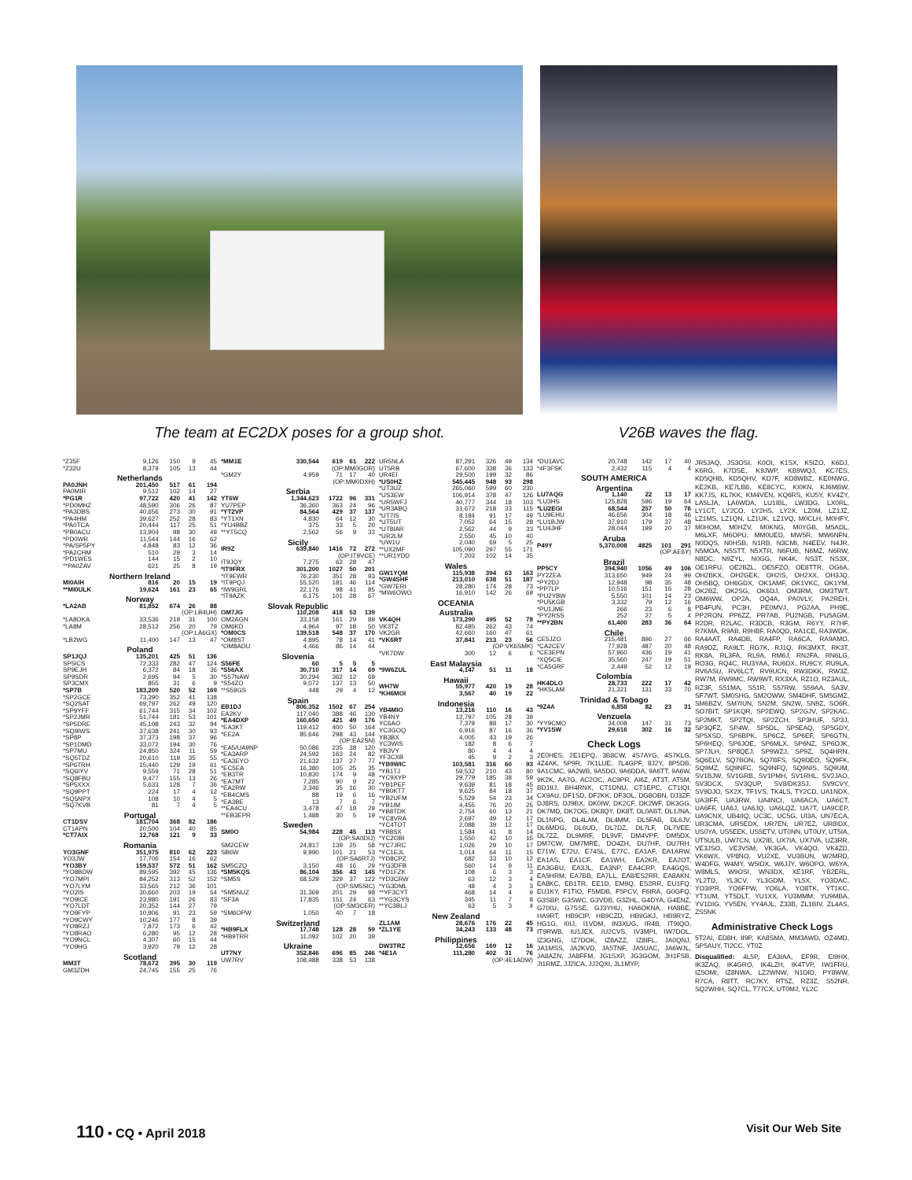The team at EC2DX poses for a group shot.
V26B waves the flag.
| *Z35F | 9,126 | 150 | 9 | 45 |
| *Z32U | 8,379 | 105 | 13 | 44 |
| Netherlands | | | | |
| PA0JNH | 201,450 | 517 | 61 | 194 |
| PA0MIR | 9,512 | 102 | 14 | 27 |
| *PG1R | 97,722 | 420 | 41 | 142 |
| *PD0MHZ | 48,590 | 306 | 26 | 87 |
| *PA3DBS | 40,656 | 273 | 30 | 91 |
| *PA4HM | 39,627 | 252 | 28 | 83 |
| *PA0TCA | 20,444 | 117 | 25 | 51 |
| *PB0ACU | 13,904 | 98 | 30 | 49 |
| *PD0WR | 11,544 | 144 | 16 | 62 |
| *PA/SP5PY | 4,848 | 83 | 12 | 36 |
| *PA2CHM | 510 | 29 | 3 | 14 |
| *PD1WES | 144 | 15 | 2 | 10 |
| **PA0ZAV | 621 | 25 | 8 | 19 |
| Northern Ireland | | | | |
| MI0AIH | 816 | 20 | 15 | 19 |
| **MI0ULK | 19,624 | 161 | 23 | 65 |
| Norway | | | | |
| *LA2AB | 81,852 | 674 | 26 | 88 |
| (OP:LB4UH) | | | | |
| *LA8OKA | 33,536 | 219 | 31 | 100 |
| *LA8M | 28,512 | 256 | 20 | 79 |
| (OP:LA6GX) | | | | |
| *LB2WG | 11,400 | 147 | 13 | 47 |
| Poland | | | | |
| SP1JQJ | 135,201 | 425 | 51 | 136 |
| SP5ICS | 72,333 | 282 | 47 | 124 |
| SP9EJH | 6,372 | 84 | 18 | 36 |
| SP9SDR | 2,695 | 94 | 5 | 30 |
| SP3CMX | 855 | 31 | 6 | 9 |
| *SP7B | 183,209 | 520 | 52 | 169 |
| *SP2GCE | 73,390 | 352 | 41 | 138 |
| *SQ2SAT | 69,797 | 262 | 49 | 120 |
| *SP9YFF | 61,744 | 315 | 34 | 102 |
| *SP2JMR | 51,744 | 181 | 53 | 101 |
| *SP5DRE | 45,108 | 243 | 32 | 94 |
| *SQ9IWS | 37,638 | 241 | 30 | 93 |
| *SP8P | 37,373 | 198 | 37 | 96 |
| *SP1DMD | 33,072 | 194 | 30 | 76 |
| *SP7MU | 24,850 | 324 | 11 | 59 |
| *SQ5TDZ | 20,610 | 119 | 35 | 55 |
| *SP6TRH | 15,440 | 129 | 19 | 61 |
| *SQ6IYV | 9,559 | 71 | 28 | 51 |
| *SQ8FBU | 9,477 | 155 | 13 | 26 |
| *SP5XXX | 5,633 | 128 | 7 | 36 |
| *SQ9PPT | 224 | 17 | 4 | 12 |
| *SQ5NPX | 108 | 10 | 4 | 5 |
| *SQ7KVB | 81 | 7 | 4 | 5 |
| Portugal | | | | |
| CT1DSV | 181,704 | 368 | 82 | 186 |
| CT1APN | 20,500 | 104 | 40 | 85 |
| *CT7AIX | 12,768 | 121 | 9 | 33 |
| Romania | | | | |
| YO3GNF | 351,975 | 810 | 62 | 223 |
| YO3JW | 17,706 | 154 | 16 | 62 |
| *YO3BY | 159,537 | 572 | 51 | 162 |
| *YO8BDW | 89,595 | 392 | 45 | 136 |
| *YO7MPI | 84,252 | 313 | 52 | 152 |
| *YO7LYM | 33,565 | 212 | 36 | 101 |
| *YO2IS | 30,660 | 203 | 19 | 54 |
| *YO9ICE | 23,980 | 191 | 26 | 83 |
| *YO7LDT | 20,352 | 144 | 27 | 79 |
| *YO9FYP | 10,906 | 91 | 23 | 59 |
| *YO9CWY | 10,246 | 177 | 8 | 39 |
| *YO8RZJ | 7,872 | 173 | 6 | 42 |
| *YO8RAO | 6,280 | 95 | 12 | 28 |
| *YO9NCL | 4,307 | 60 | 15 | 44 |
| *YO9HG | 3,920 | 79 | 12 | 28 |
| Scotland | | | | |
| MM3T | 78,672 | 395 | 30 | 119 |
| GM3ZDH | 24,745 | 155 | 25 | 76 |
| *MM1E | 330,544 | 619 | 61 | 222 |
| (OP:MM0GOR) | | | | |
| *GM2Y | 4,959 | 71 | 17 | 40 |
| (OP:MM0DXH) | | | | |
| Serbia | | | | |
| YT6W | 1,344,623 | 1722 | 96 | 331 |
| YU7PEP | 36,360 | 363 | 24 | 96 |
| *YT2VP | 84,564 | 429 | 37 | 137 |
| *YT1XN | 4,830 | 64 | 12 | 30 |
| *YU4BBZ | 375 | 33 | 5 | 20 |
| **YT5CQ | 2,562 | 56 | 9 | 33 |
| Sicily | | | | |
| IR9Z | 639,840 | 1416 | 72 | 272 |
| (OP:IT9VCE) | | | | |
| IT9JQY | 7,275 | 62 | 28 | 47 |
| *IT9FRX | 301,200 | 1027 | 50 | 201 |
| *IT9EWR | 76,230 | 351 | 28 | 93 |
| *IT9PQJ | 55,520 | 181 | 46 | 114 |
| *IW9GRL | 22,176 | 98 | 41 | 85 |
| *IT9AZK | 6,175 | 101 | 28 | 67 |
| Slovak Republic | | | | |
| OM7JG | 110,208 | 418 | 53 | 139 |
| OM2AGN | 33,158 | 161 | 29 | 89 |
| OM6KD | 4,964 | 97 | 18 | 50 |
| *OM0CS | 139,518 | 548 | 37 | 170 |
| *OM8ST | 4,895 | 78 | 14 | 41 |
| *OM8ADU | 4,466 | 86 | 14 | 44 |
| Slovenia | | | | |
| S56FE | 60 | 5 | 5 | 5 |
| *S56AX | 30,710 | 317 | 14 | 69 |
| *S57NAW | 30,294 | 362 | 12 | 69 |
| *S54ZO | 9,072 | 137 | 13 | 50 |
| **S59GS | 448 | 29 | 4 | 12 |
| Spain | | | | |
| EB1DJ | 806,352 | 1502 | 67 | 254 |
| EA2KV | 117,040 | 388 | 46 | 130 |
| *EA4DXP | 160,650 | 421 | 49 | 176 |
| *EA3KT | 119,412 | 400 | 50 | 164 |
| *EE2A | 85,646 | 298 | 43 | 144 |
| (OP:EA2SN) | | | | |
| *EA5/UA9NP | 50,086 | 235 | 38 | 120 |
| *EA3ARP | 24,592 | 163 | 24 | 82 |
| *EA3EYO | 21,632 | 137 | 27 | 77 |
| *EC5EA | 16,380 | 105 | 25 | 35 |
| *EB3TR | 10,830 | 174 | 9 | 48 |
| *EA7MT | 7,285 | 90 | 9 | 22 |
| *EA2RW | 2,346 | 35 | 16 | 30 |
| *EB4CMS | 88 | 19 | 6 | 16 |
| *EA3BE | 13 | 7 | 6 | 7 |
| **EA4CU | 3,478 | 47 | 18 | 29 |
| **EB3EPR | 1,488 | 30 | 5 | 19 |
| Sweden | | | | |
| SM0O | 54,984 | 228 | 45 | 113 |
| (OP:SA0DIJ) | | | | |
| SM2CEW | 24,817 | 139 | 25 | 58 |
| SB6W | 9,990 | 101 | 21 | 53 |
| (OP:SA6RTJ) | | | | |
| SM5CZQ | 3,150 | 48 | 16 | 29 |
| *SM5KQS | 86,104 | 356 | 43 | 145 |
| *SM5S | 68,529 | 329 | 37 | 122 |
| (OP:SM5SIC) | | | | |
| *SM5NUZ | 31,369 | 201 | 29 | 98 |
| *SF3A | 17,835 | 151 | 24 | 63 |
| (OP:SM3CER) | | | | |
| *SM6OPW | 1,050 | 40 | 7 | 18 |
| Switzerland | | | | |
| *HB9FLX | 17,748 | 128 | 28 | 59 |
| *HB9TRR | 11,092 | 102 | 20 | 39 |
| Ukraine | | | | |
| UT7NY | 352,846 | 696 | 85 | 246 |
| UW7RV | 108,488 | 338 | 53 | 138 |
| UR5NLA | 87,291 | 326 | 49 | 134 |
| UT5RB | 67,600 | 338 | 36 | 133 |
| UR4EI | 29,500 | 199 | 32 | 86 |
| *US0HZ | 545,445 | 948 | 93 | 298 |
| *UT3UZ | 265,060 | 599 | 60 | 230 |
| *US3EW | 106,914 | 378 | 47 | 126 |
| *UR5WFJ | 40,777 | 344 | 18 | 103 |
| *UR3ABQ | 31,672 | 218 | 33 | 115 |
| *UT7IS | 8,184 | 91 | 17 | 49 |
| *UT5UT | 7,052 | 64 | 15 | 28 |
| *UT8IAR | 2,562 | 44 | 9 | 33 |
| *UR2LM | 2,550 | 45 | 10 | 40 |
| *UW1U | 2,040 | 69 | 5 | 25 |
| **UX2MF | 105,090 | 297 | 55 | 171 |
| **UR1YDD | 7,203 | 102 | 14 | 35 |
| Wales | | | | |
| GW1YQM | 115,938 | 394 | 63 | 163 |
| *GW4SHF | 213,010 | 638 | 51 | 187 |
| *GW7ERI | 28,280 | 174 | 28 | 73 |
| *MW6OWO | 16,910 | 142 | 26 | 69 |
| OCEANIA | | | | |
| Australia | | | | |
| VK4QH | 173,290 | 495 | 52 | 78 |
| VK3TZ | 82,485 | 262 | 43 | 74 |
| VK2GR | 42,660 | 160 | 47 | 61 |
| *VK6RT | 37,841 | 213 | 23 | 56 |
| (OP:VK6SMK) | | | | |
| *VK7DW | 300 | 12 | 6 | 6 |
| East Malaysia | | | | |
| *9W6ZUL | 4,147 | 51 | 11 | 18 |
| Hawaii | | | | |
| WH7W | 55,977 | 420 | 19 | 28 |
| *KH6MOI | 3,567 | 40 | 19 | 22 |
| Indonesia | | | | |
| YB4MIO | 13,216 | 110 | 16 | 43 |
| YB4NY | 12,797 | 105 | 28 | 39 |
| YC6AO | 7,379 | 88 | 17 | 30 |
| YC3GOQ | 6,916 | 87 | 16 | 36 |
| YB3BX | 4,005 | 43 | 19 | 26 |
| YC3WIS | 182 | 8 | 6 | 7 |
| YB3VY | 80 | 4 | 4 | 4 |
| YF3CXB | 45 | 9 | 2 | 3 |
| *YB9WIC | 103,581 | 316 | 60 | 93 |
| *YB1TJ | 59,532 | 210 | 43 | 80 |
| *YC9XYP | 29,779 | 185 | 38 | 59 |
| *YB1PEF | 9,639 | 81 | 18 | 45 |
| *YB0KTT | 9,625 | 84 | 18 | 37 |
| *YB2UFM | 5,529 | 54 | 23 | 34 |
| *YB1IM | 4,455 | 76 | 20 | 25 |
| *YB8TDK | 2,754 | 60 | 13 | 21 |
| *YC8VRA | 2,697 | 49 | 12 | 17 |
| *YC4TOT | 2,088 | 39 | 12 | 17 |
| *YB8SX | 1,584 | 41 | 8 | 14 |
| *YC2OBI | 1,550 | 42 | 10 | 15 |
| *YC7JRC | 1,026 | 29 | 10 | 17 |
| *YC1EJL | 1,014 | 64 | 11 | 15 |
| *YD8CPZ | 682 | 33 | 10 | 12 |
| *YG3DFB | 560 | 14 | 9 | 11 |
| *YD1FZK | 108 | 6 | 3 | 3 |
| *YD3CRW | 63 | 12 | 3 | 4 |
| *YG3DML | 48 | 4 | 3 | 3 |
| **YF3CYT | 468 | 14 | 4 | 9 |
| **YG3CYS | 345 | 11 | 7 | 8 |
| **YC3BLJ | 63 | 5 | 3 | 4 |
| New Zealand | | | | |
| ZL1AM | 28,676 | 176 | 22 | 45 |
| *ZL1YE | 34,243 | 133 | 48 | 73 |
| Philippines | | | | |
| DW3TRZ | 12,656 | 169 | 12 | 16 |
| *4E1A | 111,280 | 402 | 31 | 76 |
| (OP:4E1ADW) | | | | |
| *DU1AVC | 20,748 | 142 | 17 | 40 |
| *4F3FSK | 2,432 | 115 | 4 | 4 |
| SOUTH AMERICA | | | | |
| Argentina | | | | |
| LU7AQG | 1,140 | 22 | 13 | 17 |
| *LU3HS | 125,828 | 596 | 19 | 64 |
| *LU2EGI | 68,544 | 257 | 50 | 76 |
| *LU9EHU | 46,656 | 304 | 18 | 46 |
| *LU1BJW | 37,910 | 179 | 37 | 48 |
| *LU4JHF | 28,044 | 199 | 20 | 37 |
| Aruba | | | | |
| P49Y | 5,370,008 | 4825 | 101 | 291 |
| (OP:AE6Y) | | | | |
| Brazil | | | | |
| PP5CY | 394,940 | 1056 | 49 | 106 |
| PY2ZEA | 313,650 | 949 | 24 | 99 |
| *PY2DJ | 12,948 | 98 | 35 | 48 |
| *PP7LP | 10,516 | 151 | 16 | 28 |
| *PU2YBW | 5,550 | 101 | 14 | 23 |
| *PU5KGB | 3,332 | 79 | 12 | 16 |
| *PU1JME | 266 | 23 | 6 | 8 |
| *PY2RSS | 252 | 27 | 5 | 4 |
| **PY2BN | 61,400 | 283 | 36 | 64 |
| Chile | | | | |
| CE5JZO | 215,481 | 896 | 27 | 66 |
| *CA2CEV | 77,928 | 487 | 20 | 48 |
| *CE3EPN | 57,960 | 436 | 19 | 41 |
| *XQ5CIE | 35,560 | 247 | 19 | 51 |
| *CA5GRF | 2,449 | 52 | 12 | 19 |
| Colombia | | | | |
| HK4DLO | 28,733 | 222 | 17 | 42 |
| *HK5LAM | 21,321 | 131 | 33 | 70 |
| Trinidad & Tobago | | | | |
| *9Z4A | 6,858 | 82 | 23 | 31 |
| Venzuela | | | | |
| *YY9CMO | 34,008 | 147 | 31 | 73 |
| *YV1SW | 29,616 | 302 | 16 | 32 |
Check Logs
2E0HES, 2E1EPQ, 3B8CW, 4S7AYG, 4S7KLG, 4Z4AK, 5P9R, 7K1LUE, 7L4GPF, 8J2Y, 8P5DB, 9A1CMC, 9A2WB, 9A5DO, 9A6DDA, 9A6TT, 9A6W, 9K2K, AA7G, AC2OC, AC9PR, AI6Z, AT3T, AT5M, BD1IIJ, BH4RNX, CT1DNU, CT1EPC, CT1IQI, CX9AU, DF1SD, DF2KK, DF3OL, DG8OBN, DJ3ZF, DJ8RS, DJ9BX, DK0IW, DK2CF, DK2WF, DK3GG, DK7MD, DK7OG, DK8QY, DK8T, DL0ABT, DL1JNA, DL1NPG, DL4LAM, DL4MM, DL5FAB, DL6JV, DL6MDG, DL6UD, DL7DZ, DL7LF, DL7VEE, DL7ZZ, DL9MRF, DL9VF, DM4VPF, DM5DX, DM7CW, DM7MRE, DO4ZH, DU7HF, DU7RH, E71W, E72U, E74SL, E77C, EA1AF, EA1ARW, EA1AS, EA1CF, EA1WH, EA2KR, EA2OT, EA3GBU, EA3JL, EA3NP, EA4CRP, EA4GQS, EA5HRM, EA7BB, EA7LL, EA8/ES2RR, EA8AKN, EA8KC, EB1TR, EE1D, EM9Q, ES2RR, EU1FQ, EU1KY, F1TIO, F5MDB, F5PCV, F6IRA, G0GFQ, G3SBP, G3SWC, G3VDB, G3ZHL, G4DYA, G4ENZ, G7IXU, G7SSE, GJ3YHU, HA6OKNA, HA8BE, HA9RT, HB9CIP, HB9CZD, HB9GKJ, HB9RYZ, HG1G, I0IJ, I1VDM, IN3XUG, IR4B, IT9IQO, IT9RWB, IU1JEX, IU2CVS, IV3MPI, IW7DOL, IZ3GNG, IZ7DOK, IZ8AZZ, IZ8IFL, JA0QNJ, JA1MSS, JA2KVD, JA5TNF, JA5UAC, JA6WJL, JA8AZN, JA8FFM, JG1SXP, JG3GOM, JH1FSB, JI1RMZ, JJ2ICA, JJ2QXI, JL1MYP,
JR5JAQ, JS3OSI, K0OI, K1SX, K5IZO, K6DJ, K6RG, K7DSE, K9JWP, KB9WQJ, KC7ES, KD5QHB, KD5QHV, KD7F, KD8WBZ, KE0NWG, KE2KB, KE7LBB, KE8CYC, KI0KN, KJ6MBW, KK7JS, KL7KK, KM4VEN, KQ6RS, KU5Y, KV4ZY, LA5LJA, LA6WDA, LU1IBL, LW3DG, LX0RL, LY1CT, LY2CO, LY2HS, LY2X, LZ0M, LZ1JZ, LZ1MS, LZ1QN, LZ1UK, LZ1VQ, M0CLH, M0HFY, M0HOM, M0HZV, M0KNG, M0YGB, M5ADL, M6LXF, M6OPU, MM0UED, MW5R, MW6NFN, N0DQS, N0HSB, N1RB, N3CMI, N4EEV, N4JR, N5MOA, N5STT, N5XTR, N6FUB, N6MZ, N6RW, N8DC, N9ZYL, N0GG, NK4K, NS3T, NS3X, OE1RFU, OE2BZL, OE5FZO, OE8TTR, OG6A, OH2BKX, OH2GEK, OH2IS, OH2XX, OH3JQ, OH5BQ, OH6GDX, OK1AMF, OK1VKC, OK1YM, OK2BZ, OK2SG, OK6DJ, OM3RM, OM3TWT, OM6WW, OP2A, OQ4A, PA0VLY, PA2REH, PB4FUN, PC3H, PE0MVJ, PG2AA, PH9E, PP2RON, PP6ZZ, PR7AB, PU2NGB, PU5AGM, R2DR, R2LAC, R3DCB, R3GM, R6YY, R7HF, R7KMA, R9AB, R9HBF, RA0QD, RA1CE, RA3WDK, RA4AAT, RA4DB, RA4FP, RA6CA, RA9AMO, RA9DZ, RA9LT, RG7K, RJ1Q, RK3MXT, RK3T, RK8A, RL3FA, RL9A, RM6J, RN2FA, RN6LG, RO3G, RQ4C, RU3YAA, RU6DX, RU9CY, RU9LA, RV6ASU, RV6LCT, RV9UCN, RW3DKK, RW3Z, RW7M, RW9MC, RW9WT, RX3XA, RZ1O, RZ3AUL, RZ3F, S51MA, S51R, S57RW, S59AA, SA3V, SF7WT, SM0SHG, SM2OWW, SM4DHF, SM5GMZ, SM6BZV, SM7IUN, SN2M, SN2W, SN9Z, SO6R, SO7BIT, SP1KQR, SP2EWQ, SP2GJV, SP2KAC, SP2MKT, SP2TQI, SP2ZCH, SP3HUF, SP3J, SP3QFZ, SP4W, SP5DL, SP5EAQ, SP5GDY, SP5XSD, SP6BPK, SP6CZ, SP6EF, SP6GTN, SP6HEQ, SP6JOE, SP6MLX, SP6NZ, SP6OJK, SP7JLH, SP8QEJ, SP9WZJ, SP9Z, SQ4HRN, SQ6ELV, SQ7BON, SQ7BFS, SQ9DEO, SQ9FK, SQ9MZ, SQ9NFC, SQ9NFQ, SQ9NIS, SQ9UM, SV1BJW, SV1GRB, SV1PMH, SV1RHL, SV2JAO, SV3DCX, SV3QUP, SV8/DK3SJ, SV9CVY, SV9DJO, SX2X, TF1VS, TK4LS, TY2CD, UA1NDX, UA3IFF, UA3RW, UA4NCI, UA6ACA, UA6CT, UA6FF, UA6J, UA6JQ, UA6LQZ, UA7T, UA9CEP, UA9CNX, UB4IIQ, UC3C, UC5G, UI3A, UN7ECA, UR3CMA, UR5EDX, UR7EN, UR7EZ, UR8IDX, US0YA, US5EEK, US5ETV, UT0NN, UT0UY, UT5IA, UT5ULB, UW7CN, UX2IB, UX7IA, UX7VA, UZ3RR, VE3JSO, VE3VSM, VK3GA, VK4QO, VK4ZD, VK6WX, VP8NO, VU2XE, VU3BUN, W2MRD, W4DFG, W4MY, W5IDX, W6JJY, W6OPO, W6YA, W8MLS, W9OSI, WN3DX, XE1RF, YB2ERL, YL2TD, YL3CV, YL3GDM, YL5X, YO3DAC, YO3IPR, YO6FPW, YO6LA, YO8TK, YT1KC, YT1UM, YT5DLT, YU1XX, YU3MMM, YU9MBA, YV1DIG, YV5EN, YY4AJL, Z33B, ZL1BIV, ZL4AS, ZS5NK
Administrative Check Logs
5T2AI, ED8H, II9P, KA8SMA, MM3AWD, OZ4MD, SP5AUY, TI2CC, YT0Z
Disqualified: 4L5P, EA3IAA, EF9R, EI9HX, IK3ZAQ, IK4GRO, IK4LZH, IK4TVP, IW1FRU, IZ5OMI, IZ8NWA, LZ2WNW, N1DID, PY8WW, R7CA, R8TT, RC7KY, RT5Z, RZ3Z, S52NR, SQ2WHH, SQ7CL, T77CX, UT0MJ, YL2C
110 • CQ • April 2018 Visit Our Web Site